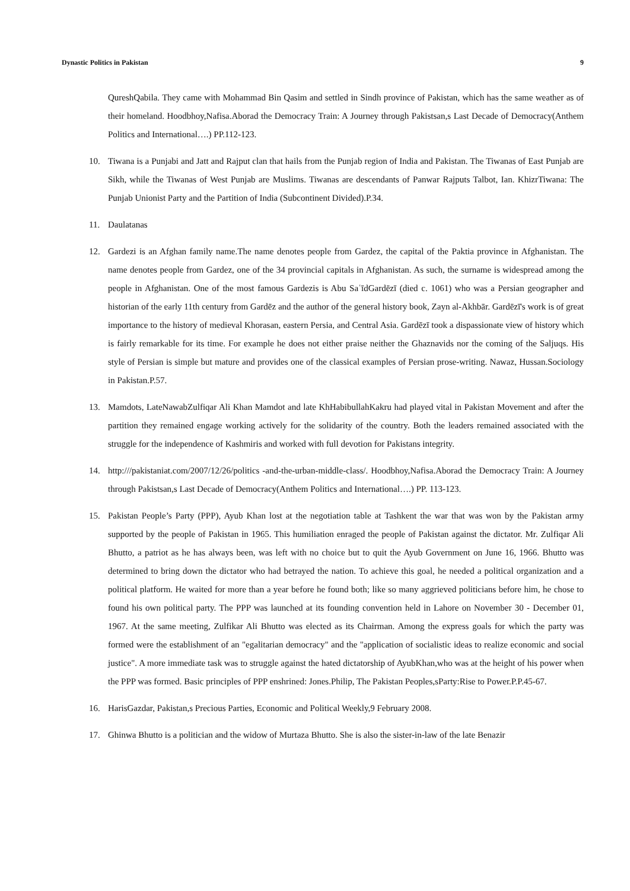Dynastic Politics in Pakistan 9
QureshQabila. They came with Mohammad Bin Qasim and settled in Sindh province of Pakistan, which has the same weather as of their homeland. Hoodbhoy,Nafisa.Aborad the Democracy Train: A Journey through Pakistsan,s Last Decade of Democracy(Anthem Politics and International….) PP.112-123.
10. Tiwana is a Punjabi and Jatt and Rajput clan that hails from the Punjab region of India and Pakistan. The Tiwanas of East Punjab are Sikh, while the Tiwanas of West Punjab are Muslims. Tiwanas are descendants of Panwar Rajputs Talbot, Ian. KhizrTiwana: The Punjab Unionist Party and the Partition of India (Subcontinent Divided).P.34.
11. Daulatanas
12. Gardezi is an Afghan family name.The name denotes people from Gardez, the capital of the Paktia province in Afghanistan. The name denotes people from Gardez, one of the 34 provincial capitals in Afghanistan. As such, the surname is widespread among the people in Afghanistan. One of the most famous Gardezis is Abu SaʿīdGardēzī (died c. 1061) who was a Persian geographer and historian of the early 11th century from Gardēz and the author of the general history book, Zayn al-Akhbār. Gardēzī's work is of great importance to the history of medieval Khorasan, eastern Persia, and Central Asia. Gardēzī took a dispassionate view of history which is fairly remarkable for its time. For example he does not either praise neither the Ghaznavids nor the coming of the Saljuqs. His style of Persian is simple but mature and provides one of the classical examples of Persian prose-writing. Nawaz, Hussan.Sociology in Pakistan.P.57.
13. Mamdots, LateNawabZulfiqar Ali Khan Mamdot and late KhHabibullahKakru had played vital in Pakistan Movement and after the partition they remained engage working actively for the solidarity of the country. Both the leaders remained associated with the struggle for the independence of Kashmiris and worked with full devotion for Pakistans integrity.
14. http:///pakistaniat.com/2007/12/26/politics -and-the-urban-middle-class/. Hoodbhoy,Nafisa.Aborad the Democracy Train: A Journey through Pakistsan,s Last Decade of Democracy(Anthem Politics and International….) PP. 113-123.
15. Pakistan People’s Party (PPP), Ayub Khan lost at the negotiation table at Tashkent the war that was won by the Pakistan army supported by the people of Pakistan in 1965. This humiliation enraged the people of Pakistan against the dictator. Mr. Zulfiqar Ali Bhutto, a patriot as he has always been, was left with no choice but to quit the Ayub Government on June 16, 1966. Bhutto was determined to bring down the dictator who had betrayed the nation. To achieve this goal, he needed a political organization and a political platform. He waited for more than a year before he found both; like so many aggrieved politicians before him, he chose to found his own political party. The PPP was launched at its founding convention held in Lahore on November 30 - December 01, 1967. At the same meeting, Zulfikar Ali Bhutto was elected as its Chairman. Among the express goals for which the party was formed were the establishment of an "egalitarian democracy" and the "application of socialistic ideas to realize economic and social justice". A more immediate task was to struggle against the hated dictatorship of AyubKhan,who was at the height of his power when the PPP was formed. Basic principles of PPP enshrined: Jones.Philip, The Pakistan Peoples,sParty:Rise to Power.P.P.45-67.
16. HarisGazdar, Pakistan,s Precious Parties, Economic and Political Weekly,9 February 2008.
17. Ghinwa Bhutto is a politician and the widow of Murtaza Bhutto. She is also the sister-in-law of the late Benazir